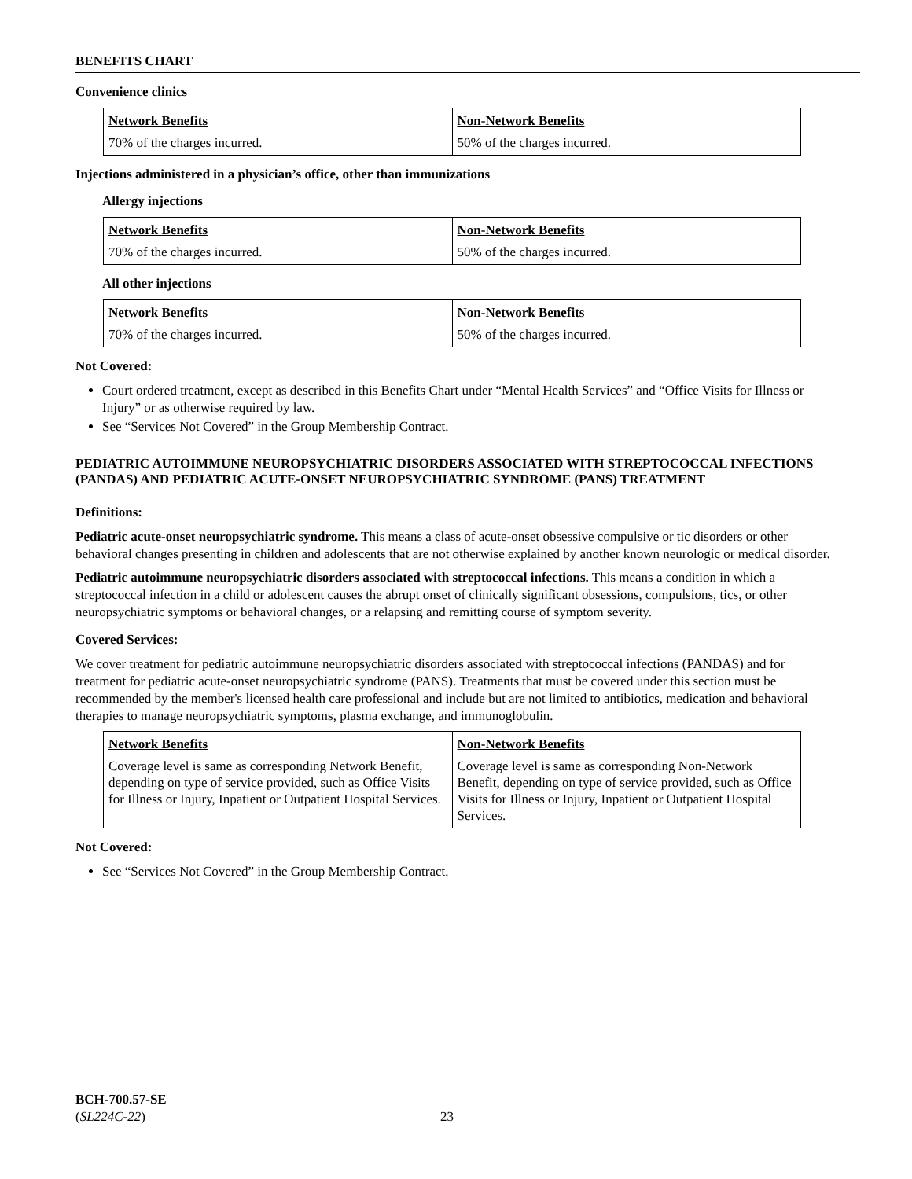BENEFITS CHART
Convenience clinics
| Network Benefits | Non-Network Benefits |
| --- | --- |
| 70% of the charges incurred. | 50% of the charges incurred. |
Injections administered in a physician’s office, other than immunizations
Allergy injections
| Network Benefits | Non-Network Benefits |
| --- | --- |
| 70% of the charges incurred. | 50% of the charges incurred. |
All other injections
| Network Benefits | Non-Network Benefits |
| --- | --- |
| 70% of the charges incurred. | 50% of the charges incurred. |
Not Covered:
Court ordered treatment, except as described in this Benefits Chart under “Mental Health Services” and “Office Visits for Illness or Injury” or as otherwise required by law.
See “Services Not Covered” in the Group Membership Contract.
PEDIATRIC AUTOIMMUNE NEUROPSYCHIATRIC DISORDERS ASSOCIATED WITH STREPTOCOCCAL INFECTIONS (PANDAS) AND PEDIATRIC ACUTE-ONSET NEUROPSYCHIATRIC SYNDROME (PANS) TREATMENT
Definitions:
Pediatric acute-onset neuropsychiatric syndrome. This means a class of acute-onset obsessive compulsive or tic disorders or other behavioral changes presenting in children and adolescents that are not otherwise explained by another known neurologic or medical disorder.
Pediatric autoimmune neuropsychiatric disorders associated with streptococcal infections. This means a condition in which a streptococcal infection in a child or adolescent causes the abrupt onset of clinically significant obsessions, compulsions, tics, or other neuropsychiatric symptoms or behavioral changes, or a relapsing and remitting course of symptom severity.
Covered Services:
We cover treatment for pediatric autoimmune neuropsychiatric disorders associated with streptococcal infections (PANDAS) and for treatment for pediatric acute-onset neuropsychiatric syndrome (PANS). Treatments that must be covered under this section must be recommended by the member's licensed health care professional and include but are not limited to antibiotics, medication and behavioral therapies to manage neuropsychiatric symptoms, plasma exchange, and immunoglobulin.
| Network Benefits | Non-Network Benefits |
| --- | --- |
| Coverage level is same as corresponding Network Benefit, depending on type of service provided, such as Office Visits for Illness or Injury, Inpatient or Outpatient Hospital Services. | Coverage level is same as corresponding Non-Network Benefit, depending on type of service provided, such as Office Visits for Illness or Injury, Inpatient or Outpatient Hospital Services. |
Not Covered:
See “Services Not Covered” in the Group Membership Contract.
BCH-700.57-SE
(SL224C-22)
23